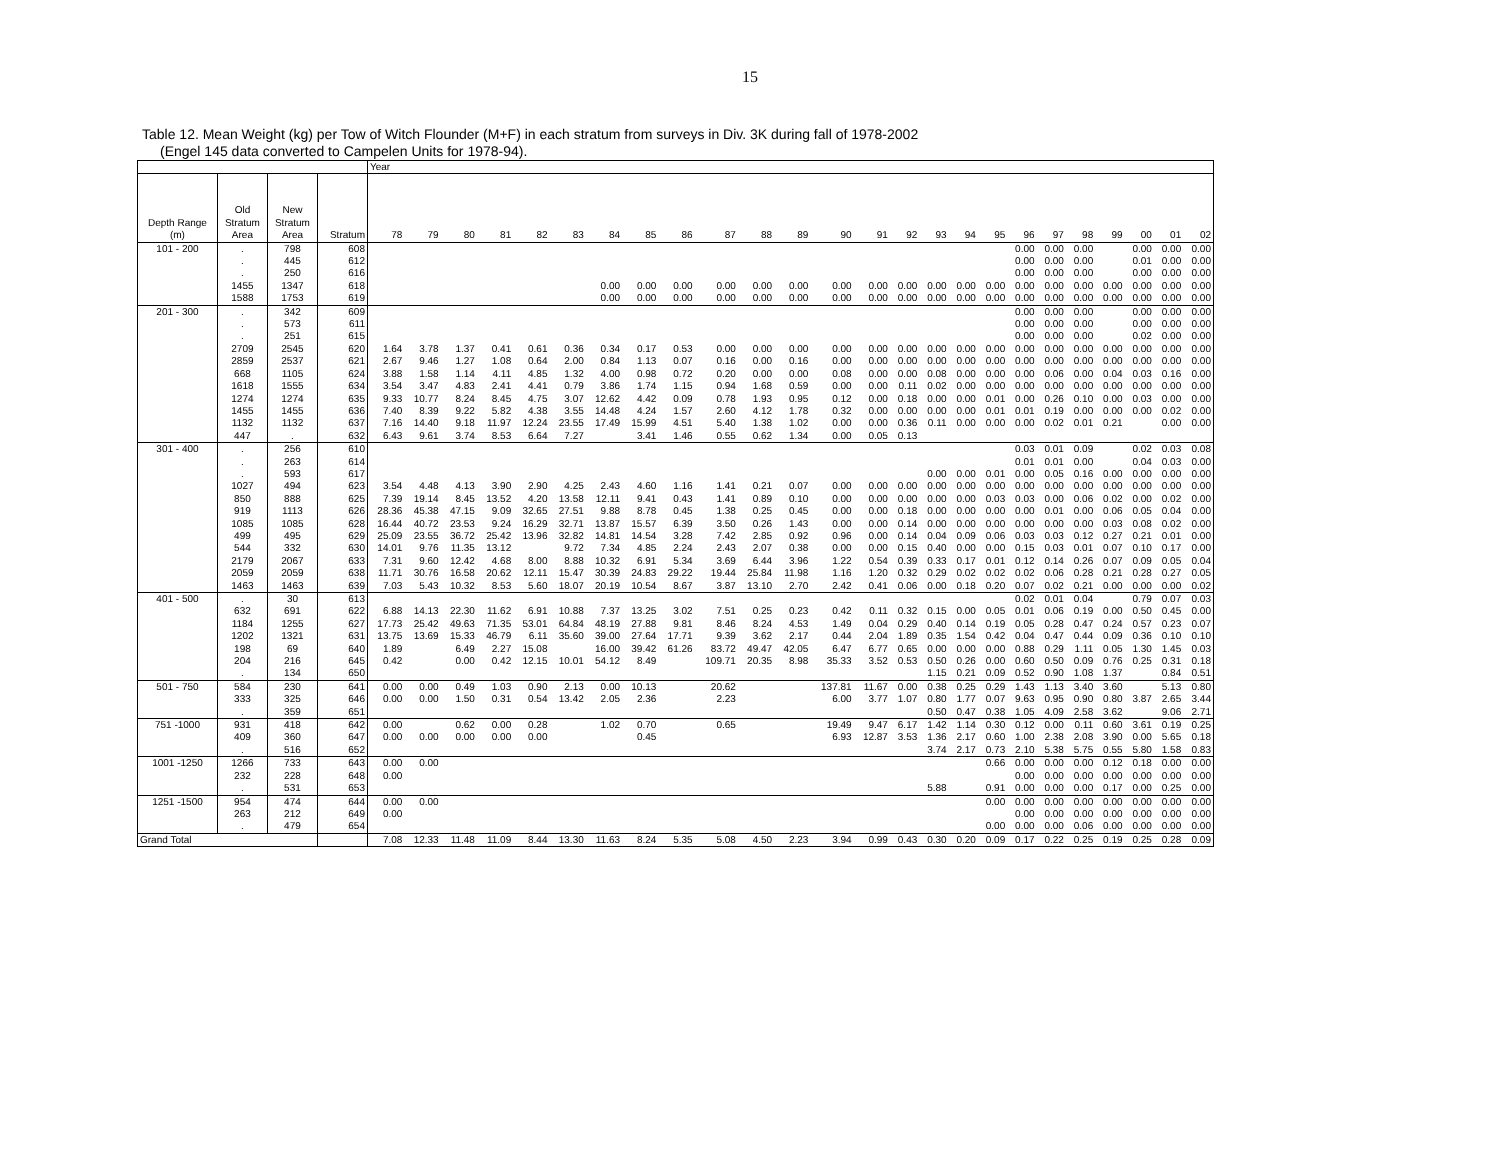15
Table 12. Mean Weight (kg) per Tow of Witch Flounder (M+F) in each stratum from surveys in Div. 3K during fall of 1978-2002
(Engel 145 data converted to Campelen Units for 1978-94).
| | | | | Year | | | | | | | | | | | | | | | | | | | | | | | | |
| --- | --- | --- | --- | --- | --- | --- | --- | --- | --- | --- | --- | --- | --- | --- | --- | --- | --- | --- | --- | --- | --- | --- | --- | --- | --- | --- | --- | --- |
| | Old | New | | | | | | | | | | | | | | | | | | | | | | | | | | |
| Depth Range | Stratum | Stratum | | | | | | | | | | | | | | | | | | | | | | | | | | |
| (m) | Area | Area | Stratum | 78 | 79 | 80 | 81 | 82 | 83 | 84 | 85 | 86 | 87 | 88 | 89 | 90 | 91 | 92 | 93 | 94 | 95 | 96 | 97 | 98 | 99 | 00 | 01 | 02 |
| 101 - 200 | . | 798 | 608 | | | | | | | | | | | | | | | | | | | 0.00 | 0.00 | 0.00 | | 0.00 | 0.00 | 0.00 |
| | . | 445 | 612 | | | | | | | | | | | | | | | | | | | 0.00 | 0.00 | 0.00 | | 0.01 | 0.00 | 0.00 |
| | . | 250 | 616 | | | | | | | | | | | | | | | | | | | 0.00 | 0.00 | 0.00 | | 0.00 | 0.00 | 0.00 |
| | 1455 | 1347 | 618 | | | | | | | 0.00 | 0.00 | 0.00 | 0.00 | 0.00 | 0.00 | 0.00 | 0.00 | 0.00 | 0.00 | 0.00 | 0.00 | 0.00 | 0.00 | 0.00 | 0.00 | 0.00 | 0.00 | 0.00 |
| | 1588 | 1753 | 619 | | | | | | | 0.00 | 0.00 | 0.00 | 0.00 | 0.00 | 0.00 | 0.00 | 0.00 | 0.00 | 0.00 | 0.00 | 0.00 | 0.00 | 0.00 | 0.00 | 0.00 | 0.00 | 0.00 | 0.00 |
| 201 - 300 | . | 342 | 609 | | | | | | | | | | | | | | | | | | | 0.00 | 0.00 | 0.00 | | 0.00 | 0.00 | 0.00 |
| | . | 573 | 611 | | | | | | | | | | | | | | | | | | | 0.00 | 0.00 | 0.00 | | 0.00 | 0.00 | 0.00 |
| | . | 251 | 615 | | | | | | | | | | | | | | | | | | | 0.00 | 0.00 | 0.00 | | 0.02 | 0.00 | 0.00 |
| | 2709 | 2545 | 620 | 1.64 | 3.78 | 1.37 | 0.41 | 0.61 | 0.36 | 0.34 | 0.17 | 0.53 | 0.00 | 0.00 | 0.00 | 0.00 | 0.00 | 0.00 | 0.00 | 0.00 | 0.00 | 0.00 | 0.00 | 0.00 | 0.00 | 0.00 | 0.00 | 0.00 |
| | 2859 | 2537 | 621 | 2.67 | 9.46 | 1.27 | 1.08 | 0.64 | 2.00 | 0.84 | 1.13 | 0.07 | 0.16 | 0.00 | 0.16 | 0.00 | 0.00 | 0.00 | 0.00 | 0.00 | 0.00 | 0.00 | 0.00 | 0.00 | 0.00 | 0.00 | 0.00 | 0.00 |
| | 668 | 1105 | 624 | 3.88 | 1.58 | 1.14 | 4.11 | 4.85 | 1.32 | 4.00 | 0.98 | 0.72 | 0.20 | 0.00 | 0.00 | 0.08 | 0.00 | 0.00 | 0.08 | 0.00 | 0.00 | 0.00 | 0.06 | 0.00 | 0.04 | 0.03 | 0.16 | 0.00 |
| | 1618 | 1555 | 634 | 3.54 | 3.47 | 4.83 | 2.41 | 4.41 | 0.79 | 3.86 | 1.74 | 1.15 | 0.94 | 1.68 | 0.59 | 0.00 | 0.00 | 0.11 | 0.02 | 0.00 | 0.00 | 0.00 | 0.00 | 0.00 | 0.00 | 0.00 | 0.00 | 0.00 |
| | 1274 | 1274 | 635 | 9.33 | 10.77 | 8.24 | 8.45 | 4.75 | 3.07 | 12.62 | 4.42 | 0.09 | 0.78 | 1.93 | 0.95 | 0.12 | 0.00 | 0.18 | 0.00 | 0.00 | 0.01 | 0.00 | 0.26 | 0.10 | 0.00 | 0.03 | 0.00 | 0.00 |
| | 1455 | 1455 | 636 | 7.40 | 8.39 | 9.22 | 5.82 | 4.38 | 3.55 | 14.48 | 4.24 | 1.57 | 2.60 | 4.12 | 1.78 | 0.32 | 0.00 | 0.00 | 0.00 | 0.00 | 0.01 | 0.01 | 0.19 | 0.00 | 0.00 | 0.00 | 0.02 | 0.00 |
| | 1132 | 1132 | 637 | 7.16 | 14.40 | 9.18 | 11.97 | 12.24 | 23.55 | 17.49 | 15.99 | 4.51 | 5.40 | 1.38 | 1.02 | 0.00 | 0.00 | 0.36 | 0.11 | 0.00 | 0.00 | 0.00 | 0.02 | 0.01 | 0.21 | | 0.00 | 0.00 |
| | 447 | . | 632 | 6.43 | 9.61 | 3.74 | 8.53 | 6.64 | 7.27 | | 3.41 | 1.46 | 0.55 | 0.62 | 1.34 | 0.00 | 0.05 | 0.13 | | | | | | | | | | |
| 301 - 400 | . | 256 | 610 | | | | | | | | | | | | | | | | | | | 0.03 | 0.01 | 0.09 | | 0.02 | 0.03 | 0.08 |
| | . | 263 | 614 | | | | | | | | | | | | | | | | | | | 0.01 | 0.01 | 0.00 | | 0.04 | 0.03 | 0.00 |
| | . | 593 | 617 | | | | | | | | | | | | | | | | 0.00 | 0.00 | 0.01 | 0.00 | 0.05 | 0.16 | 0.00 | 0.00 | 0.00 | 0.00 |
| | 1027 | 494 | 623 | 3.54 | 4.48 | 4.13 | 3.90 | 2.90 | 4.25 | 2.43 | 4.60 | 1.16 | 1.41 | 0.21 | 0.07 | 0.00 | 0.00 | 0.00 | 0.00 | 0.00 | 0.00 | 0.00 | 0.00 | 0.00 | 0.00 | 0.00 | 0.00 | 0.00 |
| | 850 | 888 | 625 | 7.39 | 19.14 | 8.45 | 13.52 | 4.20 | 13.58 | 12.11 | 9.41 | 0.43 | 1.41 | 0.89 | 0.10 | 0.00 | 0.00 | 0.00 | 0.00 | 0.00 | 0.03 | 0.03 | 0.00 | 0.06 | 0.02 | 0.00 | 0.02 | 0.00 |
| | 919 | 1113 | 626 | 28.36 | 45.38 | 47.15 | 9.09 | 32.65 | 27.51 | 9.88 | 8.78 | 0.45 | 1.38 | 0.25 | 0.45 | 0.00 | 0.00 | 0.18 | 0.00 | 0.00 | 0.00 | 0.00 | 0.01 | 0.00 | 0.06 | 0.05 | 0.04 | 0.00 |
| | 1085 | 1085 | 628 | 16.44 | 40.72 | 23.53 | 9.24 | 16.29 | 32.71 | 13.87 | 15.57 | 6.39 | 3.50 | 0.26 | 1.43 | 0.00 | 0.00 | 0.14 | 0.00 | 0.00 | 0.00 | 0.00 | 0.00 | 0.00 | 0.03 | 0.08 | 0.02 | 0.00 |
| | 499 | 495 | 629 | 25.09 | 23.55 | 36.72 | 25.42 | 13.96 | 32.82 | 14.81 | 14.54 | 3.28 | 7.42 | 2.85 | 0.92 | 0.96 | 0.00 | 0.14 | 0.04 | 0.09 | 0.06 | 0.03 | 0.03 | 0.12 | 0.27 | 0.21 | 0.01 | 0.00 |
| | 544 | 332 | 630 | 14.01 | 9.76 | 11.35 | 13.12 | | 9.72 | 7.34 | 4.85 | 2.24 | 2.43 | 2.07 | 0.38 | 0.00 | 0.00 | 0.15 | 0.40 | 0.00 | 0.00 | 0.15 | 0.03 | 0.01 | 0.07 | 0.10 | 0.17 | 0.00 |
| | 2179 | 2067 | 633 | 7.31 | 9.60 | 12.42 | 4.68 | 8.00 | 8.88 | 10.32 | 6.91 | 5.34 | 3.69 | 6.44 | 3.96 | 1.22 | 0.54 | 0.39 | 0.33 | 0.17 | 0.01 | 0.12 | 0.14 | 0.26 | 0.07 | 0.09 | 0.05 | 0.04 |
| | 2059 | 2059 | 638 | 11.71 | 30.76 | 16.58 | 20.62 | 12.11 | 15.47 | 30.39 | 24.83 | 29.22 | 19.44 | 25.84 | 11.98 | 1.16 | 1.20 | 0.32 | 0.29 | 0.02 | 0.02 | 0.02 | 0.06 | 0.28 | 0.21 | 0.28 | 0.27 | 0.05 |
| | 1463 | 1463 | 639 | 7.03 | 5.43 | 10.32 | 8.53 | 5.60 | 18.07 | 20.19 | 10.54 | 8.67 | 3.87 | 13.10 | 2.70 | 2.42 | 0.41 | 0.06 | 0.00 | 0.18 | 0.20 | 0.07 | 0.02 | 0.21 | 0.00 | 0.00 | 0.00 | 0.02 |
| 401 - 500 | . | 30 | 613 | | | | | | | | | | | | | | | | | | | 0.02 | 0.01 | 0.04 | | 0.79 | 0.07 | 0.03 |
| | 632 | 691 | 622 | 6.88 | 14.13 | 22.30 | 11.62 | 6.91 | 10.88 | 7.37 | 13.25 | 3.02 | 7.51 | 0.25 | 0.23 | 0.42 | 0.11 | 0.32 | 0.15 | 0.00 | 0.05 | 0.01 | 0.06 | 0.19 | 0.00 | 0.50 | 0.45 | 0.00 |
| | 1184 | 1255 | 627 | 17.73 | 25.42 | 49.63 | 71.35 | 53.01 | 64.84 | 48.19 | 27.88 | 9.81 | 8.46 | 8.24 | 4.53 | 1.49 | 0.04 | 0.29 | 0.40 | 0.14 | 0.19 | 0.05 | 0.28 | 0.47 | 0.24 | 0.57 | 0.23 | 0.07 |
| | 1202 | 1321 | 631 | 13.75 | 13.69 | 15.33 | 46.79 | 6.11 | 35.60 | 39.00 | 27.64 | 17.71 | 9.39 | 3.62 | 2.17 | 0.44 | 2.04 | 1.89 | 0.35 | 1.54 | 0.42 | 0.04 | 0.47 | 0.44 | 0.09 | 0.36 | 0.10 | 0.10 |
| | 198 | 69 | 640 | 1.89 | | 6.49 | 2.27 | 15.08 | | 16.00 | 39.42 | 61.26 | 83.72 | 49.47 | 42.05 | 6.47 | 6.77 | 0.65 | 0.00 | 0.00 | 0.00 | 0.88 | 0.29 | 1.11 | 0.05 | 1.30 | 1.45 | 0.03 |
| | 204 | 216 | 645 | 0.42 | | 0.00 | 0.42 | 12.15 | 10.01 | 54.12 | 8.49 | | 109.71 | 20.35 | 8.98 | 35.33 | 3.52 | 0.53 | 0.50 | 0.26 | 0.00 | 0.60 | 0.50 | 0.09 | 0.76 | 0.25 | 0.31 | 0.18 |
| | . | 134 | 650 | | | | | | | | | | | | | | | | 1.15 | 0.21 | 0.09 | 0.52 | 0.90 | 1.08 | 1.37 | | 0.84 | 0.51 |
| 501 - 750 | 584 | 230 | 641 | 0.00 | 0.00 | 0.49 | 1.03 | 0.90 | 2.13 | 0.00 | 10.13 | | 20.62 | | | 137.81 | 11.67 | 0.00 | 0.38 | 0.25 | 0.29 | 1.43 | 1.13 | 3.40 | 3.60 | | 5.13 | 0.80 |
| | 333 | 325 | 646 | 0.00 | 0.00 | 1.50 | 0.31 | 0.54 | 13.42 | 2.05 | 2.36 | | 2.23 | | | 6.00 | 3.77 | 1.07 | 0.80 | 1.77 | 0.07 | 9.63 | 0.95 | 0.90 | 0.80 | 3.87 | 2.65 | 3.44 |
| | . | 359 | 651 | | | | | | | | | | | | | | | | 0.50 | 0.47 | 0.38 | 1.05 | 4.09 | 2.58 | 3.62 | | 9.06 | 2.71 |
| 751 -1000 | 931 | 418 | 642 | 0.00 | | 0.62 | 0.00 | 0.28 | | 1.02 | 0.70 | | 0.65 | | | 19.49 | 9.47 | 6.17 | 1.42 | 1.14 | 0.30 | 0.12 | 0.00 | 0.11 | 0.60 | 3.61 | 0.19 | 0.25 |
| | 409 | 360 | 647 | 0.00 | 0.00 | 0.00 | 0.00 | 0.00 | | | 0.45 | | | | | 6.93 | 12.87 | 3.53 | 1.36 | 2.17 | 0.60 | 1.00 | 2.38 | 2.08 | 3.90 | 0.00 | 5.65 | 0.18 |
| | . | 516 | 652 | | | | | | | | | | | | | | | | 3.74 | 2.17 | 0.73 | 2.10 | 5.38 | 5.75 | 0.55 | 5.80 | 1.58 | 0.83 |
| 1001 -1250 | 1266 | 733 | 643 | 0.00 | 0.00 | | | | | | | | | | | | | | | | 0.66 | 0.00 | 0.00 | 0.00 | 0.12 | 0.18 | 0.00 | 0.00 |
| | 232 | 228 | 648 | 0.00 | | | | | | | | | | | | | | | | | | 0.00 | 0.00 | 0.00 | 0.00 | 0.00 | 0.00 | 0.00 |
| | . | 531 | 653 | | | | | | | | | | | | | | | | 5.88 | | 0.91 | 0.00 | 0.00 | 0.00 | 0.17 | 0.00 | 0.25 | 0.00 |
| 1251 -1500 | 954 | 474 | 644 | 0.00 | 0.00 | | | | | | | | | | | | | | | | 0.00 | 0.00 | 0.00 | 0.00 | 0.00 | 0.00 | 0.00 | 0.00 |
| | 263 | 212 | 649 | 0.00 | | | | | | | | | | | | | | | | | | 0.00 | 0.00 | 0.00 | 0.00 | 0.00 | 0.00 | 0.00 |
| | . | 479 | 654 | | | | | | | | | | | | | | | | | | 0.00 | 0.00 | 0.00 | 0.06 | 0.00 | 0.00 | 0.00 | 0.00 |
| Grand Total | | | | 7.08 | 12.33 | 11.48 | 11.09 | 8.44 | 13.30 | 11.63 | 8.24 | 5.35 | 5.08 | 4.50 | 2.23 | 3.94 | 0.99 | 0.43 | 0.30 | 0.20 | 0.09 | 0.17 | 0.22 | 0.25 | 0.19 | 0.25 | 0.28 | 0.09 |